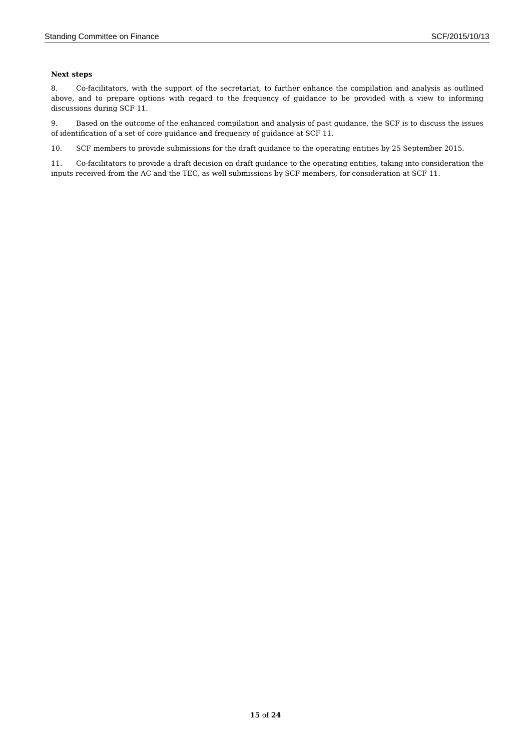Standing Committee on Finance SCF/2015/10/13
Next steps
8. Co-facilitators, with the support of the secretariat, to further enhance the compilation and analysis as outlined above, and to prepare options with regard to the frequency of guidance to be provided with a view to informing discussions during SCF 11.
9. Based on the outcome of the enhanced compilation and analysis of past guidance, the SCF is to discuss the issues of identification of a set of core guidance and frequency of guidance at SCF 11.
10. SCF members to provide submissions for the draft guidance to the operating entities by 25 September 2015.
11. Co-facilitators to provide a draft decision on draft guidance to the operating entities, taking into consideration the inputs received from the AC and the TEC, as well submissions by SCF members, for consideration at SCF 11.
15 of 24